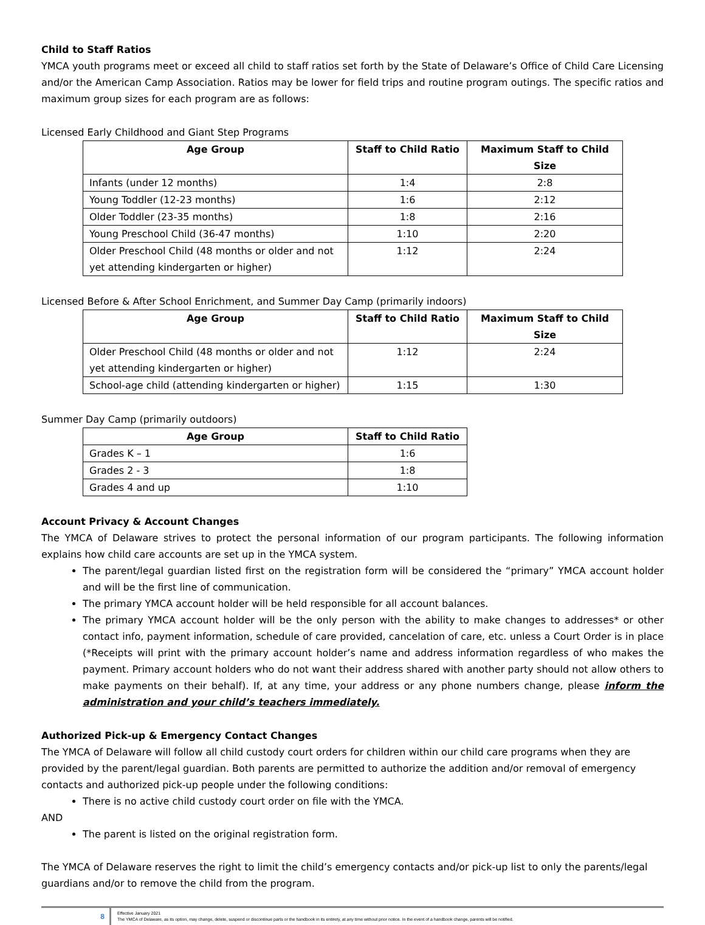Child to Staff Ratios
YMCA youth programs meet or exceed all child to staff ratios set forth by the State of Delaware’s Office of Child Care Licensing and/or the American Camp Association. Ratios may be lower for field trips and routine program outings. The specific ratios and maximum group sizes for each program are as follows:
Licensed Early Childhood and Giant Step Programs
| Age Group | Staff to Child Ratio | Maximum Staff to Child Size |
| --- | --- | --- |
| Infants (under 12 months) | 1:4 | 2:8 |
| Young Toddler (12-23 months) | 1:6 | 2:12 |
| Older Toddler (23-35 months) | 1:8 | 2:16 |
| Young Preschool Child (36-47 months) | 1:10 | 2:20 |
| Older Preschool Child (48 months or older and not yet attending kindergarten or higher) | 1:12 | 2:24 |
Licensed Before & After School Enrichment, and Summer Day Camp (primarily indoors)
| Age Group | Staff to Child Ratio | Maximum Staff to Child Size |
| --- | --- | --- |
| Older Preschool Child (48 months or older and not yet attending kindergarten or higher) | 1:12 | 2:24 |
| School-age child (attending kindergarten or higher) | 1:15 | 1:30 |
Summer Day Camp (primarily outdoors)
| Age Group | Staff to Child Ratio |
| --- | --- |
| Grades K – 1 | 1:6 |
| Grades 2 - 3 | 1:8 |
| Grades 4 and up | 1:10 |
Account Privacy & Account Changes
The YMCA of Delaware strives to protect the personal information of our program participants. The following information explains how child care accounts are set up in the YMCA system.
The parent/legal guardian listed first on the registration form will be considered the “primary” YMCA account holder and will be the first line of communication.
The primary YMCA account holder will be held responsible for all account balances.
The primary YMCA account holder will be the only person with the ability to make changes to addresses* or other contact info, payment information, schedule of care provided, cancelation of care, etc. unless a Court Order is in place (*Receipts will print with the primary account holder’s name and address information regardless of who makes the payment. Primary account holders who do not want their address shared with another party should not allow others to make payments on their behalf). If, at any time, your address or any phone numbers change, please inform the administration and your child’s teachers immediately.
Authorized Pick-up & Emergency Contact Changes
The YMCA of Delaware will follow all child custody court orders for children within our child care programs when they are provided by the parent/legal guardian. Both parents are permitted to authorize the addition and/or removal of emergency contacts and authorized pick-up people under the following conditions:
There is no active child custody court order on file with the YMCA.
AND
The parent is listed on the original registration form.
The YMCA of Delaware reserves the right to limit the child’s emergency contacts and/or pick-up list to only the parents/legal guardians and/or to remove the child from the program.
8
Effective January 2021
The YMCA of Delaware, as its option, may change, delete, suspend or discontinue parts or the handbook in its entirety, at any time without prior notice. In the event of a handbook change, parents will be notified.